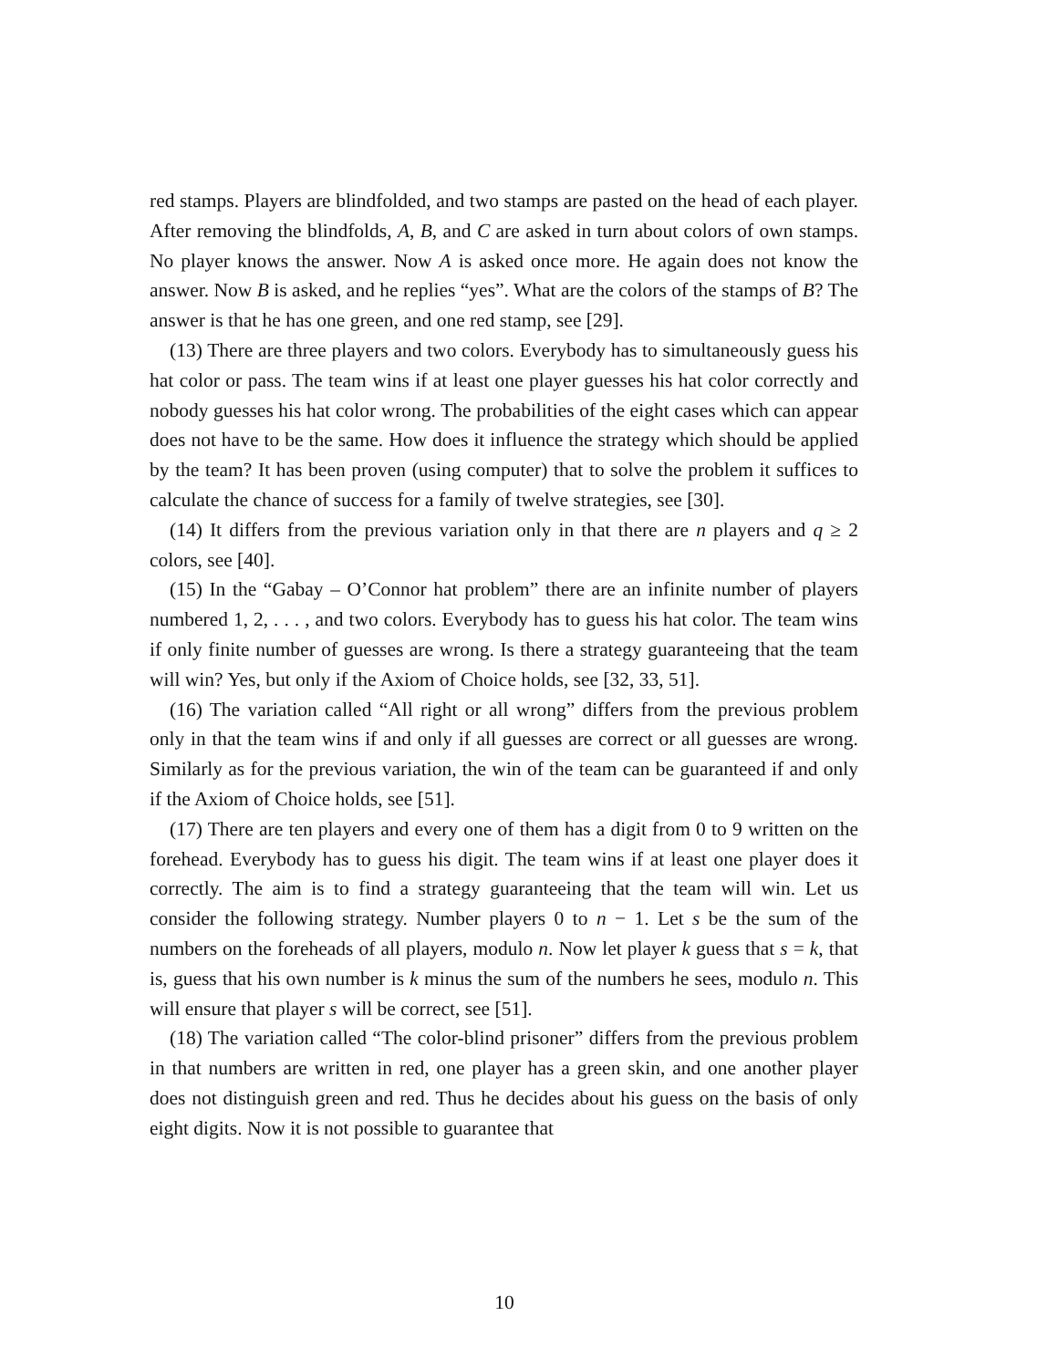red stamps. Players are blindfolded, and two stamps are pasted on the head of each player. After removing the blindfolds, A, B, and C are asked in turn about colors of own stamps. No player knows the answer. Now A is asked once more. He again does not know the answer. Now B is asked, and he replies “yes”. What are the colors of the stamps of B? The answer is that he has one green, and one red stamp, see [29].
(13) There are three players and two colors. Everybody has to simultaneously guess his hat color or pass. The team wins if at least one player guesses his hat color correctly and nobody guesses his hat color wrong. The probabilities of the eight cases which can appear does not have to be the same. How does it influence the strategy which should be applied by the team? It has been proven (using computer) that to solve the problem it suffices to calculate the chance of success for a family of twelve strategies, see [30].
(14) It differs from the previous variation only in that there are n players and q ≥ 2 colors, see [40].
(15) In the “Gabay – O’Connor hat problem” there are an infinite number of players numbered 1, 2, . . . , and two colors. Everybody has to guess his hat color. The team wins if only finite number of guesses are wrong. Is there a strategy guaranteeing that the team will win? Yes, but only if the Axiom of Choice holds, see [32, 33, 51].
(16) The variation called “All right or all wrong” differs from the previous problem only in that the team wins if and only if all guesses are correct or all guesses are wrong. Similarly as for the previous variation, the win of the team can be guaranteed if and only if the Axiom of Choice holds, see [51].
(17) There are ten players and every one of them has a digit from 0 to 9 written on the forehead. Everybody has to guess his digit. The team wins if at least one player does it correctly. The aim is to find a strategy guaranteeing that the team will win. Let us consider the following strategy. Number players 0 to n − 1. Let s be the sum of the numbers on the foreheads of all players, modulo n. Now let player k guess that s = k, that is, guess that his own number is k minus the sum of the numbers he sees, modulo n. This will ensure that player s will be correct, see [51].
(18) The variation called “The color-blind prisoner” differs from the previous problem in that numbers are written in red, one player has a green skin, and one another player does not distinguish green and red. Thus he decides about his guess on the basis of only eight digits. Now it is not possible to guarantee that
10